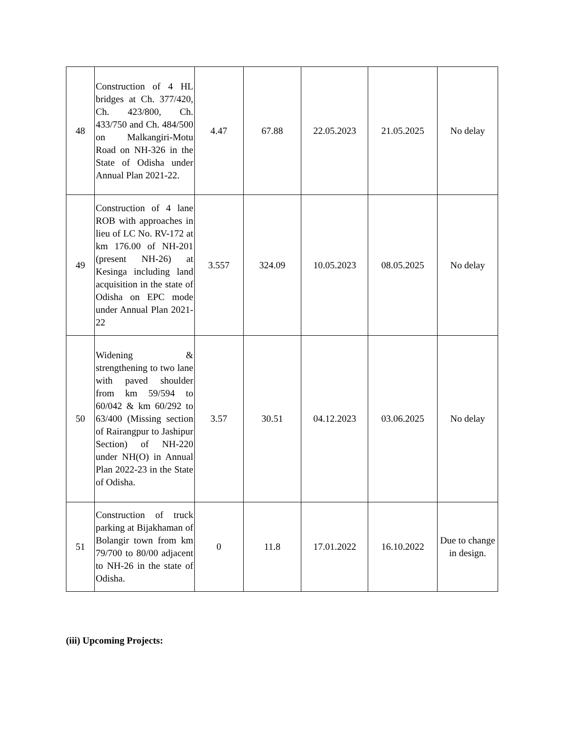| 48 | Construction of 4 HL bridges at Ch. 377/420, Ch. 423/800, Ch. 433/750 and Ch. 484/500 on Malkangiri-Motu Road on NH-326 in the State of Odisha under Annual Plan 2021-22. | 4.47 | 67.88 | 22.05.2023 | 21.05.2025 | No delay |
| 49 | Construction of 4 lane ROB with approaches in lieu of LC No. RV-172 at km 176.00 of NH-201 (present NH-26) at Kesinga including land acquisition in the state of Odisha on EPC mode under Annual Plan 2021-22 | 3.557 | 324.09 | 10.05.2023 | 08.05.2025 | No delay |
| 50 | Widening & strengthening to two lane with paved shoulder from km 59/594 to 60/042 & km 60/292 to 63/400 (Missing section of Rairangpur to Jashipur Section) of NH-220 under NH(O) in Annual Plan 2022-23 in the State of Odisha. | 3.57 | 30.51 | 04.12.2023 | 03.06.2025 | No delay |
| 51 | Construction of truck parking at Bijakhaman of Bolangir town from km 79/700 to 80/00 adjacent to NH-26 in the state of Odisha. | 0 | 11.8 | 17.01.2022 | 16.10.2022 | Due to change in design. |
(iii) Upcoming Projects: